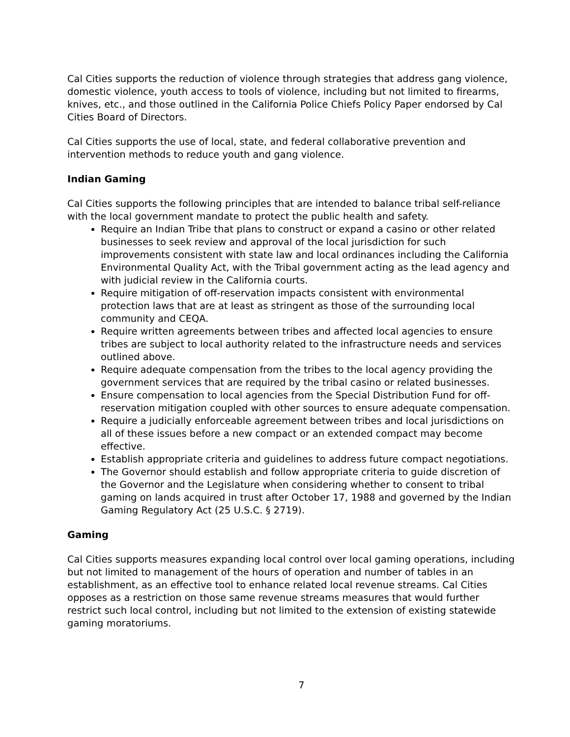Cal Cities supports the reduction of violence through strategies that address gang violence, domestic violence, youth access to tools of violence, including but not limited to firearms, knives, etc., and those outlined in the California Police Chiefs Policy Paper endorsed by Cal Cities Board of Directors.
Cal Cities supports the use of local, state, and federal collaborative prevention and intervention methods to reduce youth and gang violence.
Indian Gaming
Cal Cities supports the following principles that are intended to balance tribal self-reliance with the local government mandate to protect the public health and safety.
Require an Indian Tribe that plans to construct or expand a casino or other related businesses to seek review and approval of the local jurisdiction for such improvements consistent with state law and local ordinances including the California Environmental Quality Act, with the Tribal government acting as the lead agency and with judicial review in the California courts.
Require mitigation of off-reservation impacts consistent with environmental protection laws that are at least as stringent as those of the surrounding local community and CEQA.
Require written agreements between tribes and affected local agencies to ensure tribes are subject to local authority related to the infrastructure needs and services outlined above.
Require adequate compensation from the tribes to the local agency providing the government services that are required by the tribal casino or related businesses.
Ensure compensation to local agencies from the Special Distribution Fund for off-reservation mitigation coupled with other sources to ensure adequate compensation.
Require a judicially enforceable agreement between tribes and local jurisdictions on all of these issues before a new compact or an extended compact may become effective.
Establish appropriate criteria and guidelines to address future compact negotiations.
The Governor should establish and follow appropriate criteria to guide discretion of the Governor and the Legislature when considering whether to consent to tribal gaming on lands acquired in trust after October 17, 1988 and governed by the Indian Gaming Regulatory Act (25 U.S.C. § 2719).
Gaming
Cal Cities supports measures expanding local control over local gaming operations, including but not limited to management of the hours of operation and number of tables in an establishment, as an effective tool to enhance related local revenue streams. Cal Cities opposes as a restriction on those same revenue streams measures that would further restrict such local control, including but not limited to the extension of existing statewide gaming moratoriums.
7